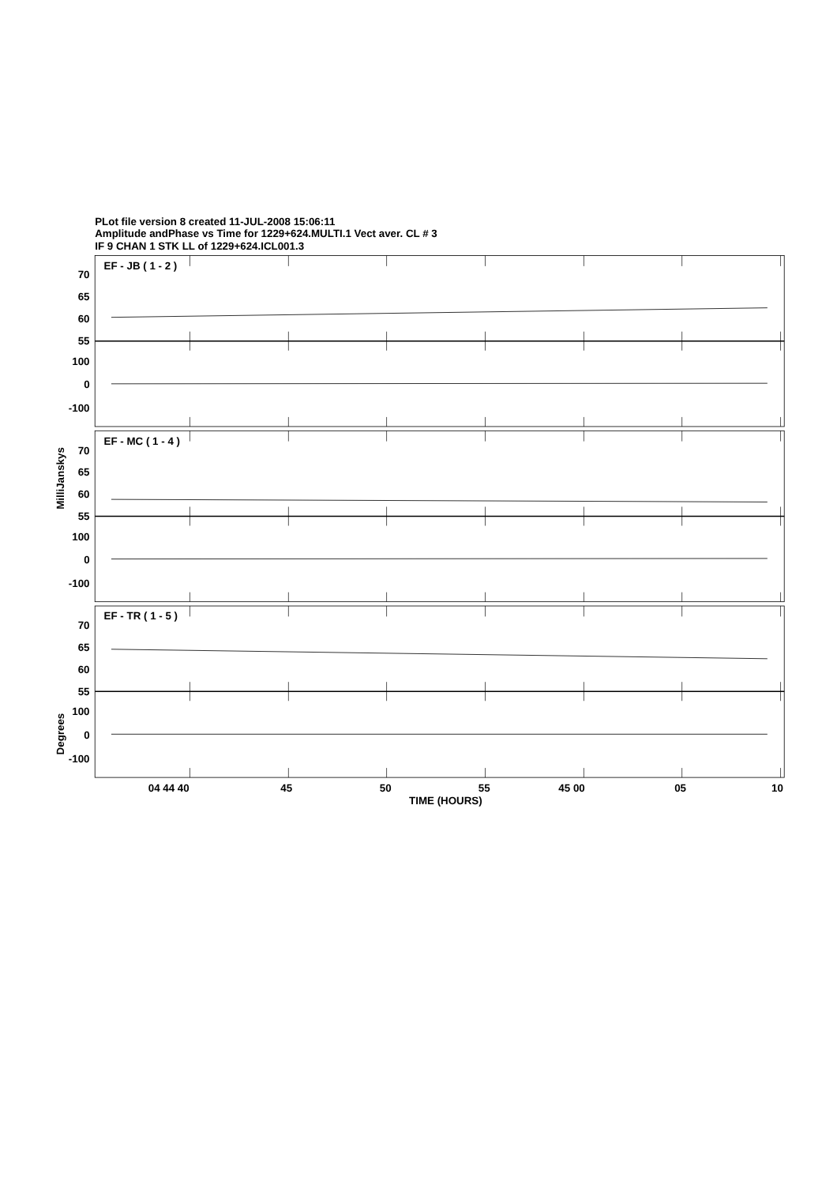PLot file version 8 created 11-JUL-2008 15:06:11
Amplitude andPhase vs Time for 1229+624.MULTI.1 Vect aver. CL # 3
IF 9 CHAN 1 STK LL of 1229+624.ICL001.3
EF - JB ( 1 - 2 )
70
65
60
55
100
0
-100
EF - MC ( 1 - 4 )
70
65
60
55
100
0
-100
MilliJanskys
EF - TR ( 1 - 5 )
70
65
60
55
100
0
-100
Degrees
04 44 40
45
50
55
45 00
05
10
TIME (HOURS)